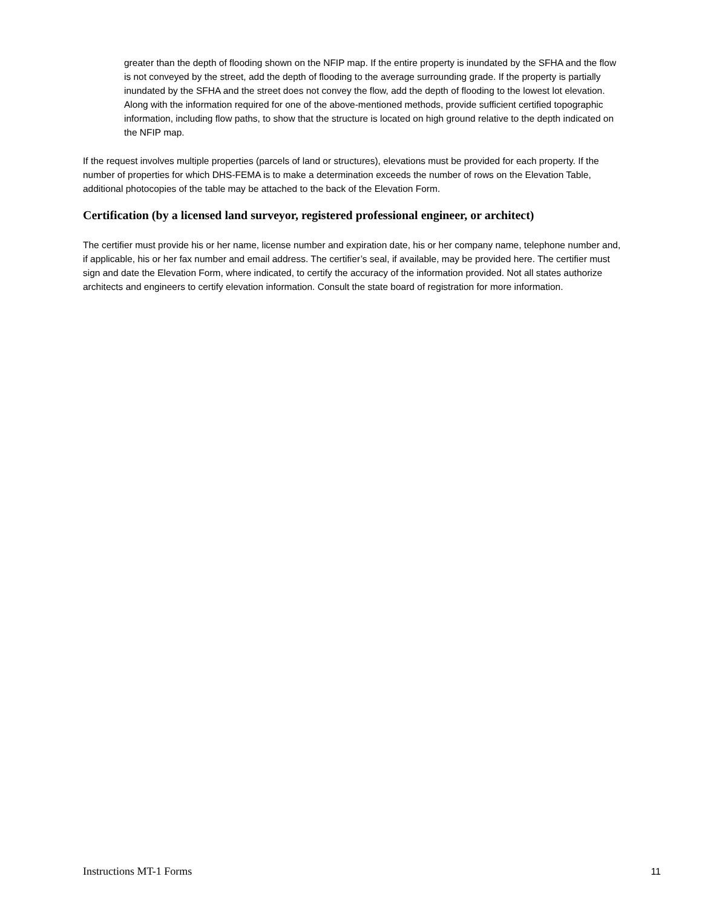greater than the depth of flooding shown on the NFIP map. If the entire property is inundated by the SFHA and the flow is not conveyed by the street, add the depth of flooding to the average surrounding grade. If the property is partially inundated by the SFHA and the street does not convey the flow, add the depth of flooding to the lowest lot elevation. Along with the information required for one of the above-mentioned methods, provide sufficient certified topographic information, including flow paths, to show that the structure is located on high ground relative to the depth indicated on the NFIP map.
If the request involves multiple properties (parcels of land or structures), elevations must be provided for each property. If the number of properties for which DHS-FEMA is to make a determination exceeds the number of rows on the Elevation Table, additional photocopies of the table may be attached to the back of the Elevation Form.
Certification (by a licensed land surveyor, registered professional engineer, or architect)
The certifier must provide his or her name, license number and expiration date, his or her company name, telephone number and, if applicable, his or her fax number and email address. The certifier’s seal, if available, may be provided here. The certifier must sign and date the Elevation Form, where indicated, to certify the accuracy of the information provided. Not all states authorize architects and engineers to certify elevation information. Consult the state board of registration for more information.
Instructions MT-1 Forms 11